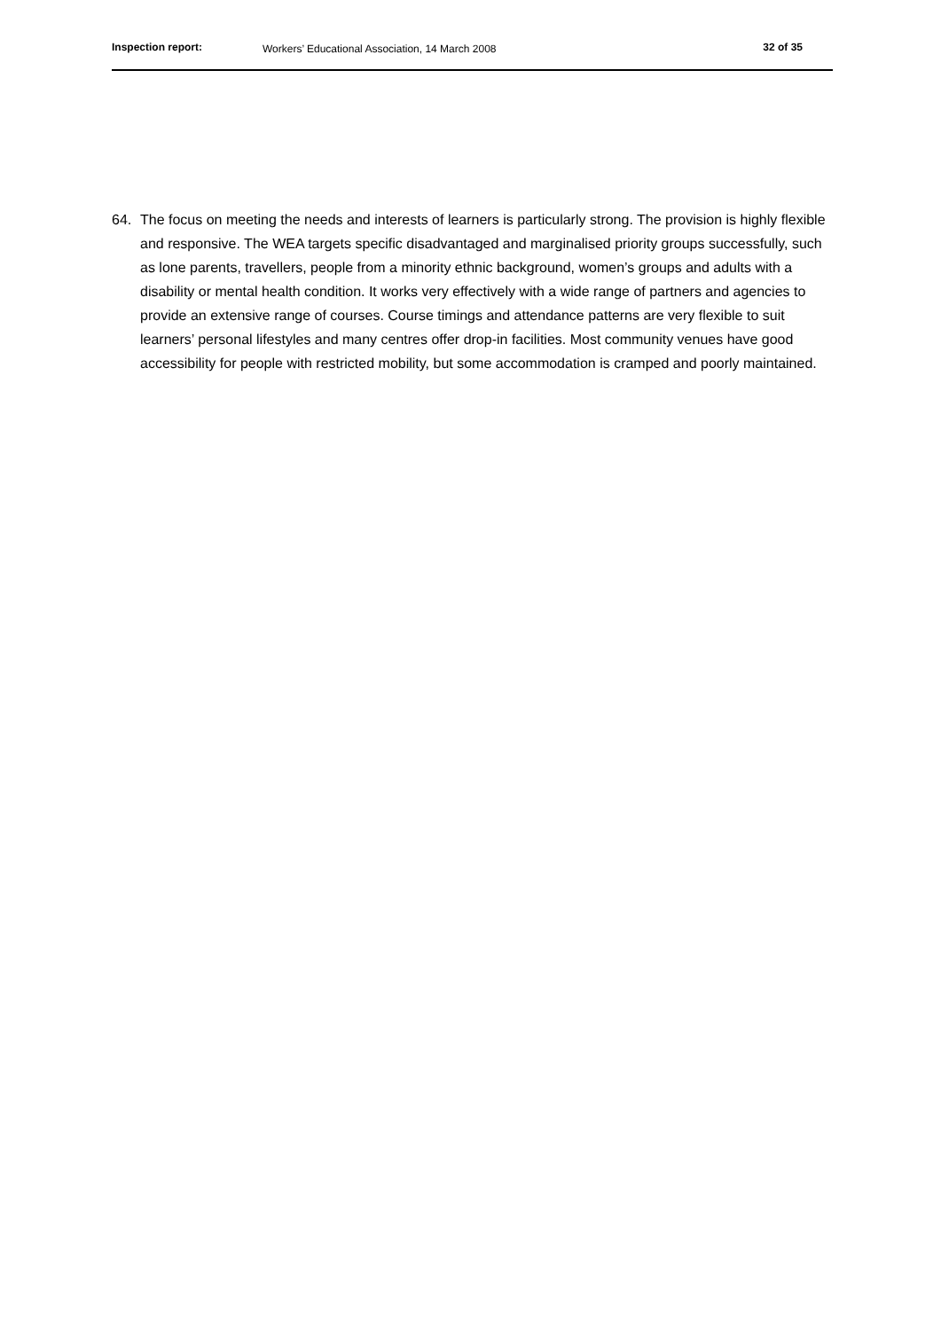Inspection report: Workers’ Educational Association, 14 March 2008 32 of 35
64. The focus on meeting the needs and interests of learners is particularly strong. The provision is highly flexible and responsive. The WEA targets specific disadvantaged and marginalised priority groups successfully, such as lone parents, travellers, people from a minority ethnic background, women’s groups and adults with a disability or mental health condition. It works very effectively with a wide range of partners and agencies to provide an extensive range of courses. Course timings and attendance patterns are very flexible to suit learners’ personal lifestyles and many centres offer drop-in facilities. Most community venues have good accessibility for people with restricted mobility, but some accommodation is cramped and poorly maintained.